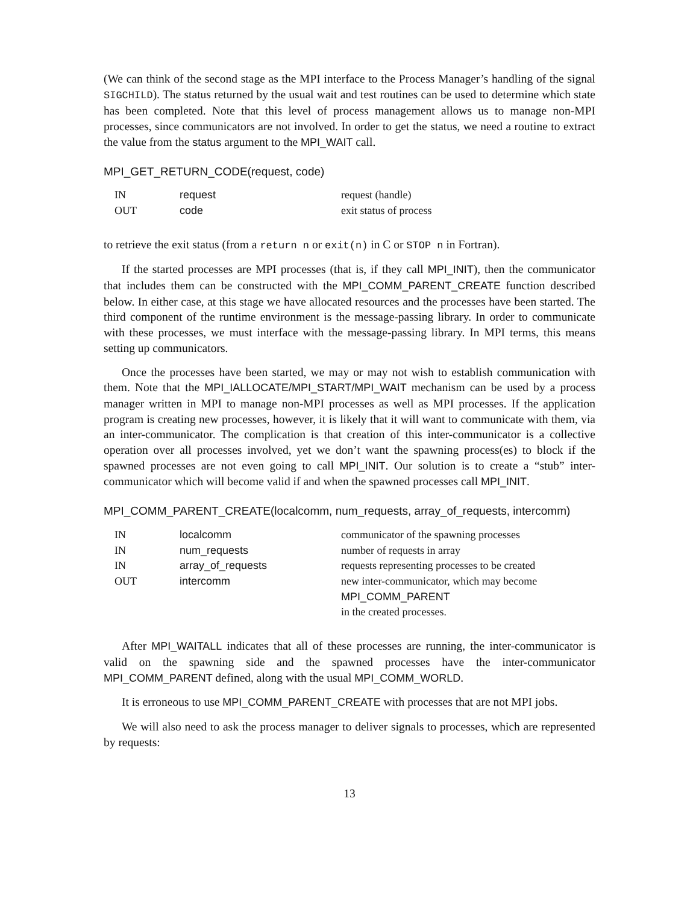(We can think of the second stage as the MPI interface to the Process Manager’s handling of the signal SIGCHILD). The status returned by the usual wait and test routines can be used to determine which state has been completed. Note that this level of process management allows us to manage non-MPI processes, since communicators are not involved. In order to get the status, we need a routine to extract the value from the status argument to the MPI_WAIT call.
MPI_GET_RETURN_CODE(request, code)
| IN | request | request (handle) |
| OUT | code | exit status of process |
to retrieve the exit status (from a return n or exit(n) in C or STOP n in Fortran).
If the started processes are MPI processes (that is, if they call MPI_INIT), then the communicator that includes them can be constructed with the MPI_COMM_PARENT_CREATE function described below. In either case, at this stage we have allocated resources and the processes have been started. The third component of the runtime environment is the message-passing library. In order to communicate with these processes, we must interface with the message-passing library. In MPI terms, this means setting up communicators.
Once the processes have been started, we may or may not wish to establish communication with them. Note that the MPI_IALLOCATE/MPI_START/MPI_WAIT mechanism can be used by a process manager written in MPI to manage non-MPI processes as well as MPI processes. If the application program is creating new processes, however, it is likely that it will want to communicate with them, via an inter-communicator. The complication is that creation of this inter-communicator is a collective operation over all processes involved, yet we don’t want the spawning process(es) to block if the spawned processes are not even going to call MPI_INIT. Our solution is to create a “stub” inter-communicator which will become valid if and when the spawned processes call MPI_INIT.
MPI_COMM_PARENT_CREATE(localcomm, num_requests, array_of_requests, intercomm)
| IN | localcomm | communicator of the spawning processes |
| IN | num_requests | number of requests in array |
| IN | array_of_requests | requests representing processes to be created |
| OUT | intercomm | new inter-communicator, which may become MPI_COMM_PARENT in the created processes. |
After MPI_WAITALL indicates that all of these processes are running, the inter-communicator is valid on the spawning side and the spawned processes have the inter-communicator MPI_COMM_PARENT defined, along with the usual MPI_COMM_WORLD.
It is erroneous to use MPI_COMM_PARENT_CREATE with processes that are not MPI jobs.
We will also need to ask the process manager to deliver signals to processes, which are represented by requests:
13